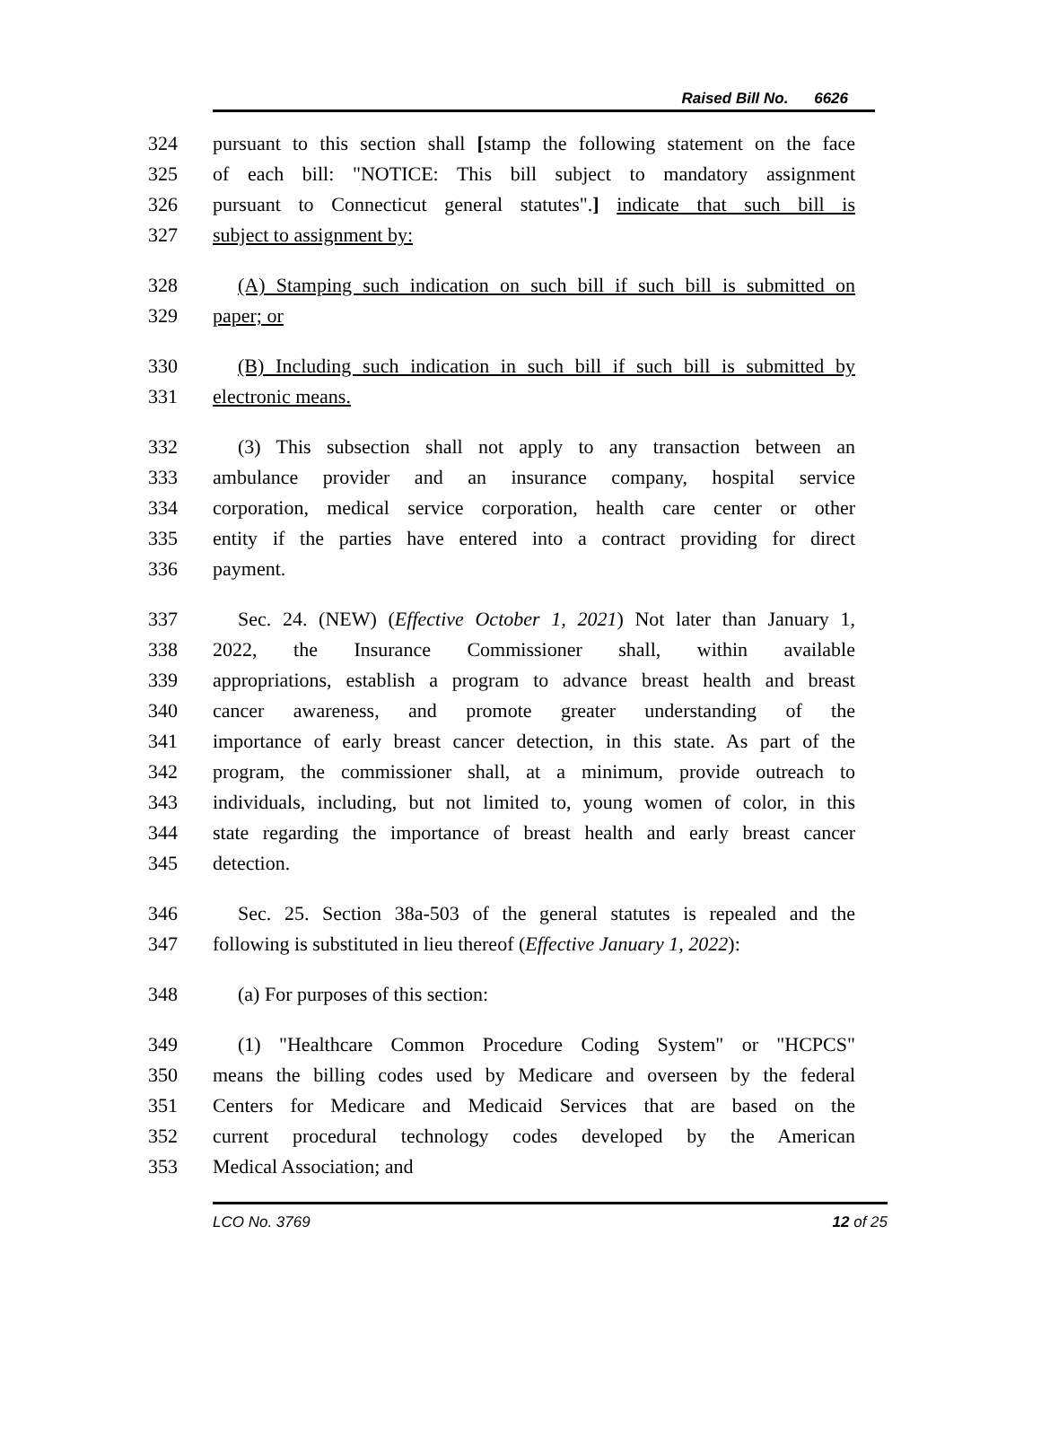Raised Bill No. 6626
324 pursuant to this section shall [stamp the following statement on the face
325 of each bill: "NOTICE: This bill subject to mandatory assignment
326 pursuant to Connecticut general statutes".] indicate that such bill is
327 subject to assignment by:
328 (A) Stamping such indication on such bill if such bill is submitted on
329 paper; or
330 (B) Including such indication in such bill if such bill is submitted by
331 electronic means.
332 (3) This subsection shall not apply to any transaction between an
333 ambulance provider and an insurance company, hospital service
334 corporation, medical service corporation, health care center or other
335 entity if the parties have entered into a contract providing for direct
336 payment.
337 Sec. 24. (NEW) (Effective October 1, 2021) Not later than January 1,
338 2022, the Insurance Commissioner shall, within available
339 appropriations, establish a program to advance breast health and breast
340 cancer awareness, and promote greater understanding of the
341 importance of early breast cancer detection, in this state. As part of the
342 program, the commissioner shall, at a minimum, provide outreach to
343 individuals, including, but not limited to, young women of color, in this
344 state regarding the importance of breast health and early breast cancer
345 detection.
346 Sec. 25. Section 38a-503 of the general statutes is repealed and the
347 following is substituted in lieu thereof (Effective January 1, 2022):
348 (a) For purposes of this section:
349 (1) "Healthcare Common Procedure Coding System" or "HCPCS"
350 means the billing codes used by Medicare and overseen by the federal
351 Centers for Medicare and Medicaid Services that are based on the
352 current procedural technology codes developed by the American
353 Medical Association; and
LCO No. 3769 12 of 25